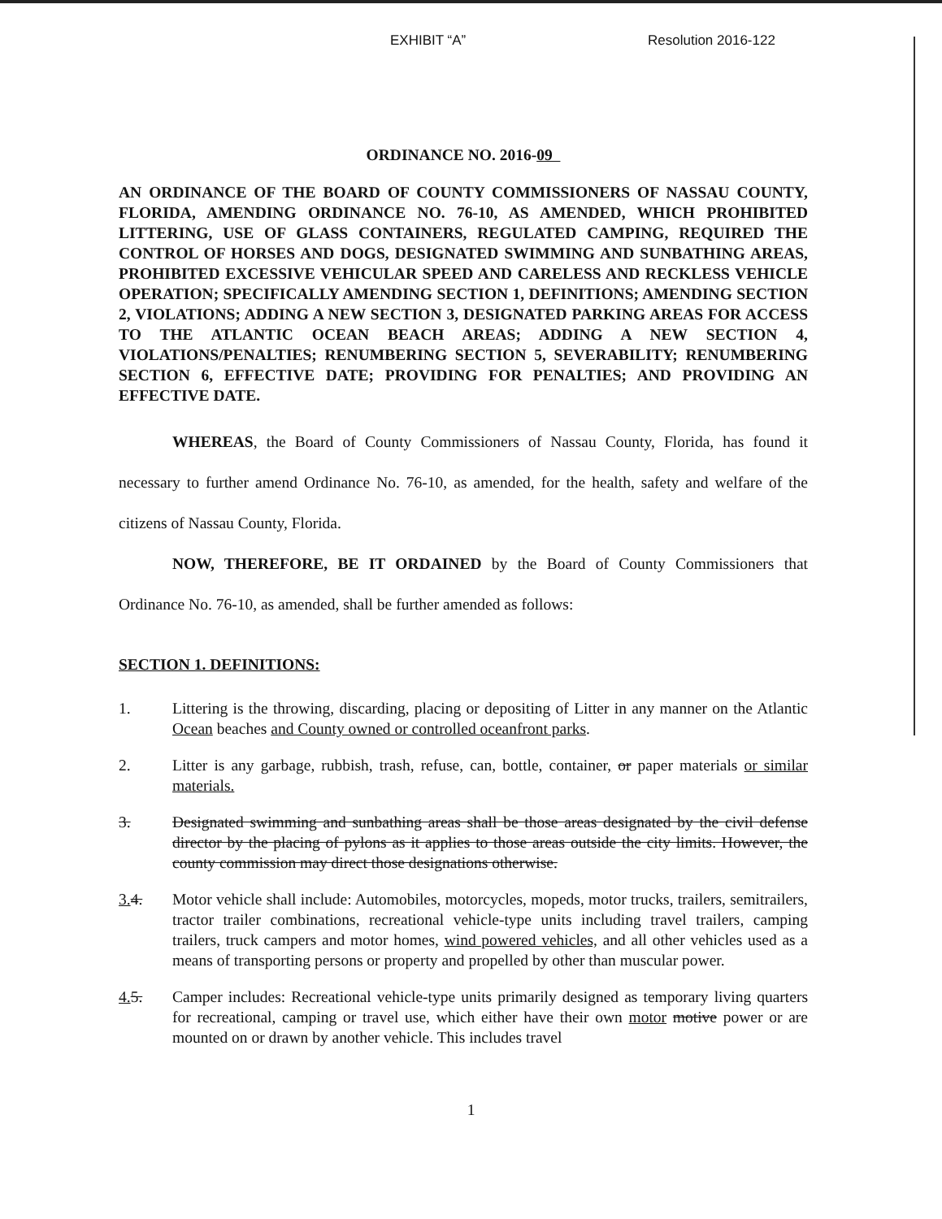EXHIBIT “A” Resolution 2016-122
ORDINANCE NO. 2016-09
AN ORDINANCE OF THE BOARD OF COUNTY COMMISSIONERS OF NASSAU COUNTY, FLORIDA, AMENDING ORDINANCE NO. 76-10, AS AMENDED, WHICH PROHIBITED LITTERING, USE OF GLASS CONTAINERS, REGULATED CAMPING, REQUIRED THE CONTROL OF HORSES AND DOGS, DESIGNATED SWIMMING AND SUNBATHING AREAS, PROHIBITED EXCESSIVE VEHICULAR SPEED AND CARELESS AND RECKLESS VEHICLE OPERATION; SPECIFICALLY AMENDING SECTION 1, DEFINITIONS; AMENDING SECTION 2, VIOLATIONS; ADDING A NEW SECTION 3, DESIGNATED PARKING AREAS FOR ACCESS TO THE ATLANTIC OCEAN BEACH AREAS; ADDING A NEW SECTION 4, VIOLATIONS/PENALTIES; RENUMBERING SECTION 5, SEVERABILITY; RENUMBERING SECTION 6, EFFECTIVE DATE; PROVIDING FOR PENALTIES; AND PROVIDING AN EFFECTIVE DATE.
WHEREAS, the Board of County Commissioners of Nassau County, Florida, has found it necessary to further amend Ordinance No. 76-10, as amended, for the health, safety and welfare of the citizens of Nassau County, Florida.
NOW, THEREFORE, BE IT ORDAINED by the Board of County Commissioners that Ordinance No. 76-10, as amended, shall be further amended as follows:
SECTION 1. DEFINITIONS:
1. Littering is the throwing, discarding, placing or depositing of Litter in any manner on the Atlantic Ocean beaches and County owned or controlled oceanfront parks.
2. Litter is any garbage, rubbish, trash, refuse, can, bottle, container, or paper materials or similar materials.
3. Designated swimming and sunbathing areas shall be those areas designated by the civil defense director by the placing of pylons as it applies to those areas outside the city limits. However, the county commission may direct those designations otherwise.
3. 4. Motor vehicle shall include: Automobiles, motorcycles, mopeds, motor trucks, trailers, semitrailers, tractor trailer combinations, recreational vehicle-type units including travel trailers, camping trailers, truck campers and motor homes, wind powered vehicles, and all other vehicles used as a means of transporting persons or property and propelled by other than muscular power.
4. 5. Camper includes: Recreational vehicle-type units primarily designed as temporary living quarters for recreational, camping or travel use, which either have their own motor motive power or are mounted on or drawn by another vehicle. This includes travel
1